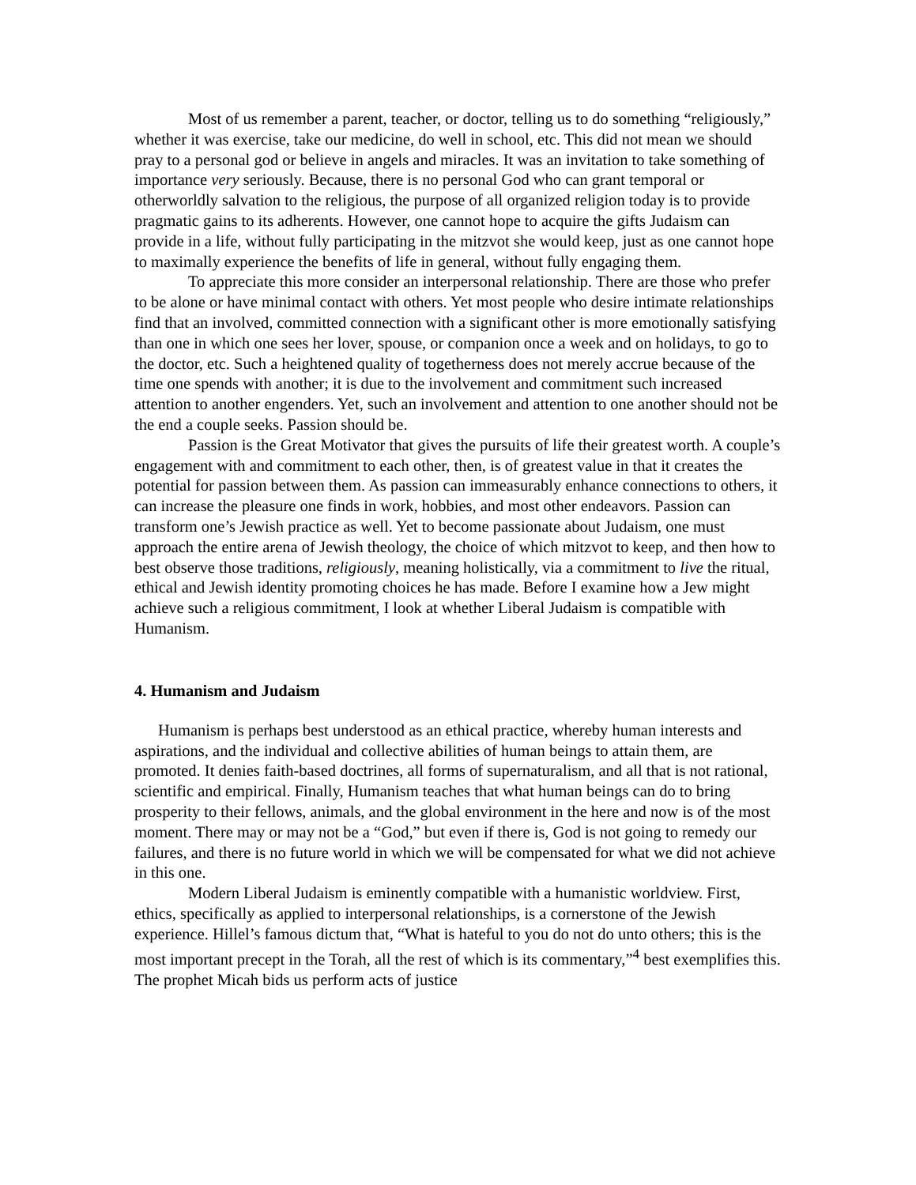Most of us remember a parent, teacher, or doctor, telling us to do something “religiously,” whether it was exercise, take our medicine, do well in school, etc. This did not mean we should pray to a personal god or believe in angels and miracles. It was an invitation to take something of importance very seriously. Because, there is no personal God who can grant temporal or otherworldly salvation to the religious, the purpose of all organized religion today is to provide pragmatic gains to its adherents. However, one cannot hope to acquire the gifts Judaism can provide in a life, without fully participating in the mitzvot she would keep, just as one cannot hope to maximally experience the benefits of life in general, without fully engaging them.
To appreciate this more consider an interpersonal relationship. There are those who prefer to be alone or have minimal contact with others. Yet most people who desire intimate relationships find that an involved, committed connection with a significant other is more emotionally satisfying than one in which one sees her lover, spouse, or companion once a week and on holidays, to go to the doctor, etc. Such a heightened quality of togetherness does not merely accrue because of the time one spends with another; it is due to the involvement and commitment such increased attention to another engenders. Yet, such an involvement and attention to one another should not be the end a couple seeks. Passion should be.
Passion is the Great Motivator that gives the pursuits of life their greatest worth. A couple’s engagement with and commitment to each other, then, is of greatest value in that it creates the potential for passion between them. As passion can immeasurably enhance connections to others, it can increase the pleasure one finds in work, hobbies, and most other endeavors. Passion can transform one’s Jewish practice as well. Yet to become passionate about Judaism, one must approach the entire arena of Jewish theology, the choice of which mitzvot to keep, and then how to best observe those traditions, religiously, meaning holistically, via a commitment to live the ritual, ethical and Jewish identity promoting choices he has made. Before I examine how a Jew might achieve such a religious commitment, I look at whether Liberal Judaism is compatible with Humanism.
4. Humanism and Judaism
Humanism is perhaps best understood as an ethical practice, whereby human interests and aspirations, and the individual and collective abilities of human beings to attain them, are promoted. It denies faith-based doctrines, all forms of supernaturalism, and all that is not rational, scientific and empirical. Finally, Humanism teaches that what human beings can do to bring prosperity to their fellows, animals, and the global environment in the here and now is of the most moment. There may or may not be a “God,” but even if there is, God is not going to remedy our failures, and there is no future world in which we will be compensated for what we did not achieve in this one.
Modern Liberal Judaism is eminently compatible with a humanistic worldview. First, ethics, specifically as applied to interpersonal relationships, is a cornerstone of the Jewish experience. Hillel’s famous dictum that, “What is hateful to you do not do unto others; this is the most important precept in the Torah, all the rest of which is its commentary,”<sup>4</sup> best exemplifies this. The prophet Micah bids us perform acts of justice